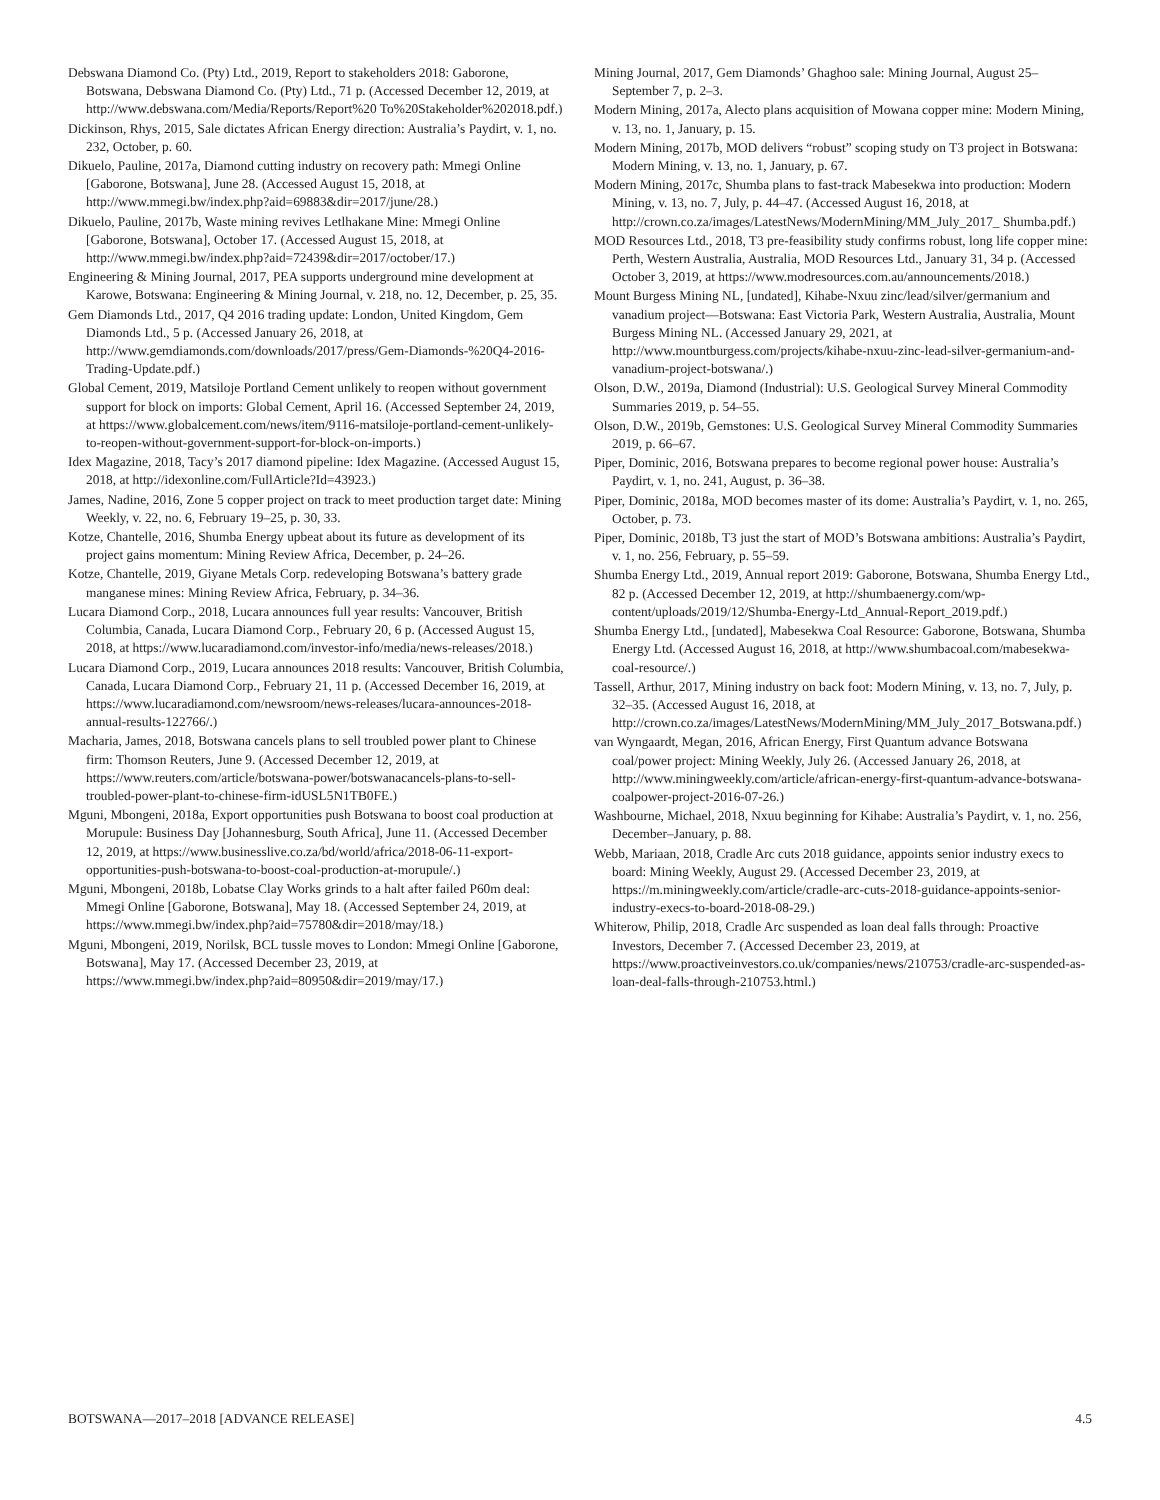Debswana Diamond Co. (Pty) Ltd., 2019, Report to stakeholders 2018: Gaborone, Botswana, Debswana Diamond Co. (Pty) Ltd., 71 p. (Accessed December 12, 2019, at http://www.debswana.com/Media/Reports/Report%20 To%20Stakeholder%202018.pdf.)
Dickinson, Rhys, 2015, Sale dictates African Energy direction: Australia’s Paydirt, v. 1, no. 232, October, p. 60.
Dikuelo, Pauline, 2017a, Diamond cutting industry on recovery path: Mmegi Online [Gaborone, Botswana], June 28. (Accessed August 15, 2018, at http://www.mmegi.bw/index.php?aid=69883&dir=2017/june/28.)
Dikuelo, Pauline, 2017b, Waste mining revives Letlhakane Mine: Mmegi Online [Gaborone, Botswana], October 17. (Accessed August 15, 2018, at http://www.mmegi.bw/index.php?aid=72439&dir=2017/october/17.)
Engineering & Mining Journal, 2017, PEA supports underground mine development at Karowe, Botswana: Engineering & Mining Journal, v. 218, no. 12, December, p. 25, 35.
Gem Diamonds Ltd., 2017, Q4 2016 trading update: London, United Kingdom, Gem Diamonds Ltd., 5 p. (Accessed January 26, 2018, at http://www.gemdiamonds.com/downloads/2017/press/Gem-Diamonds-%20Q4-2016-Trading-Update.pdf.)
Global Cement, 2019, Matsiloje Portland Cement unlikely to reopen without government support for block on imports: Global Cement, April 16. (Accessed September 24, 2019, at https://www.globalcement.com/news/item/9116-matsiloje-portland-cement-unlikely-to-reopen-without-government-support-for-block-on-imports.)
Idex Magazine, 2018, Tacy’s 2017 diamond pipeline: Idex Magazine. (Accessed August 15, 2018, at http://idexonline.com/FullArticle?Id=43923.)
James, Nadine, 2016, Zone 5 copper project on track to meet production target date: Mining Weekly, v. 22, no. 6, February 19–25, p. 30, 33.
Kotze, Chantelle, 2016, Shumba Energy upbeat about its future as development of its project gains momentum: Mining Review Africa, December, p. 24–26.
Kotze, Chantelle, 2019, Giyane Metals Corp. redeveloping Botswana’s battery grade manganese mines: Mining Review Africa, February, p. 34–36.
Lucara Diamond Corp., 2018, Lucara announces full year results: Vancouver, British Columbia, Canada, Lucara Diamond Corp., February 20, 6 p. (Accessed August 15, 2018, at https://www.lucaradiamond.com/investor-info/media/news-releases/2018.)
Lucara Diamond Corp., 2019, Lucara announces 2018 results: Vancouver, British Columbia, Canada, Lucara Diamond Corp., February 21, 11 p. (Accessed December 16, 2019, at https://www.lucaradiamond.com/newsroom/news-releases/lucara-announces-2018-annual-results-122766/.)
Macharia, James, 2018, Botswana cancels plans to sell troubled power plant to Chinese firm: Thomson Reuters, June 9. (Accessed December 12, 2019, at https://www.reuters.com/article/botswana-power/botswanacancels-plans-to-sell-troubled-power-plant-to-chinese-firm-idUSL5N1TB0FE.)
Mguni, Mbongeni, 2018a, Export opportunities push Botswana to boost coal production at Morupule: Business Day [Johannesburg, South Africa], June 11. (Accessed December 12, 2019, at https://www.businesslive.co.za/bd/world/africa/2018-06-11-export-opportunities-push-botswana-to-boost-coal-production-at-morupule/.)
Mguni, Mbongeni, 2018b, Lobatse Clay Works grinds to a halt after failed P60m deal: Mmegi Online [Gaborone, Botswana], May 18. (Accessed September 24, 2019, at https://www.mmegi.bw/index.php?aid=75780&dir=2018/may/18.)
Mguni, Mbongeni, 2019, Norilsk, BCL tussle moves to London: Mmegi Online [Gaborone, Botswana], May 17. (Accessed December 23, 2019, at https://www.mmegi.bw/index.php?aid=80950&dir=2019/may/17.)
Mining Journal, 2017, Gem Diamonds’ Ghaghoo sale: Mining Journal, August 25–September 7, p. 2–3.
Modern Mining, 2017a, Alecto plans acquisition of Mowana copper mine: Modern Mining, v. 13, no. 1, January, p. 15.
Modern Mining, 2017b, MOD delivers “robust” scoping study on T3 project in Botswana: Modern Mining, v. 13, no. 1, January, p. 67.
Modern Mining, 2017c, Shumba plans to fast-track Mabesekwa into production: Modern Mining, v. 13, no. 7, July, p. 44–47. (Accessed August 16, 2018, at http://crown.co.za/images/LatestNews/ModernMining/MM_July_2017_ Shumba.pdf.)
MOD Resources Ltd., 2018, T3 pre-feasibility study confirms robust, long life copper mine: Perth, Western Australia, Australia, MOD Resources Ltd., January 31, 34 p. (Accessed October 3, 2019, at https://www.modresources.com.au/announcements/2018.)
Mount Burgess Mining NL, [undated], Kihabe-Nxuu zinc/lead/silver/germanium and vanadium project—Botswana: East Victoria Park, Western Australia, Australia, Mount Burgess Mining NL. (Accessed January 29, 2021, at http://www.mountburgess.com/projects/kihabe-nxuu-zinc-lead-silver-germanium-and-vanadium-project-botswana/.)
Olson, D.W., 2019a, Diamond (Industrial): U.S. Geological Survey Mineral Commodity Summaries 2019, p. 54–55.
Olson, D.W., 2019b, Gemstones: U.S. Geological Survey Mineral Commodity Summaries 2019, p. 66–67.
Piper, Dominic, 2016, Botswana prepares to become regional power house: Australia’s Paydirt, v. 1, no. 241, August, p. 36–38.
Piper, Dominic, 2018a, MOD becomes master of its dome: Australia’s Paydirt, v. 1, no. 265, October, p. 73.
Piper, Dominic, 2018b, T3 just the start of MOD’s Botswana ambitions: Australia’s Paydirt, v. 1, no. 256, February, p. 55–59.
Shumba Energy Ltd., 2019, Annual report 2019: Gaborone, Botswana, Shumba Energy Ltd., 82 p. (Accessed December 12, 2019, at http://shumbaenergy.com/wp-content/uploads/2019/12/Shumba-Energy-Ltd_Annual-Report_2019.pdf.)
Shumba Energy Ltd., [undated], Mabesekwa Coal Resource: Gaborone, Botswana, Shumba Energy Ltd. (Accessed August 16, 2018, at http://www.shumbacoal.com/mabesekwa-coal-resource/.)
Tassell, Arthur, 2017, Mining industry on back foot: Modern Mining, v. 13, no. 7, July, p. 32–35. (Accessed August 16, 2018, at http://crown.co.za/images/LatestNews/ModernMining/MM_July_2017_Botswana.pdf.)
van Wyngaardt, Megan, 2016, African Energy, First Quantum advance Botswana coal/power project: Mining Weekly, July 26. (Accessed January 26, 2018, at http://www.miningweekly.com/article/african-energy-first-quantum-advance-botswana-coalpower-project-2016-07-26.)
Washbourne, Michael, 2018, Nxuu beginning for Kihabe: Australia’s Paydirt, v. 1, no. 256, December–January, p. 88.
Webb, Mariaan, 2018, Cradle Arc cuts 2018 guidance, appoints senior industry execs to board: Mining Weekly, August 29. (Accessed December 23, 2019, at https://m.miningweekly.com/article/cradle-arc-cuts-2018-guidance-appoints-senior-industry-execs-to-board-2018-08-29.)
Whiterow, Philip, 2018, Cradle Arc suspended as loan deal falls through: Proactive Investors, December 7. (Accessed December 23, 2019, at https://www.proactiveinvestors.co.uk/companies/news/210753/cradle-arc-suspended-as-loan-deal-falls-through-210753.html.)
BOTSWANA—2017–2018 [ADVANCE RELEASE] 4.5